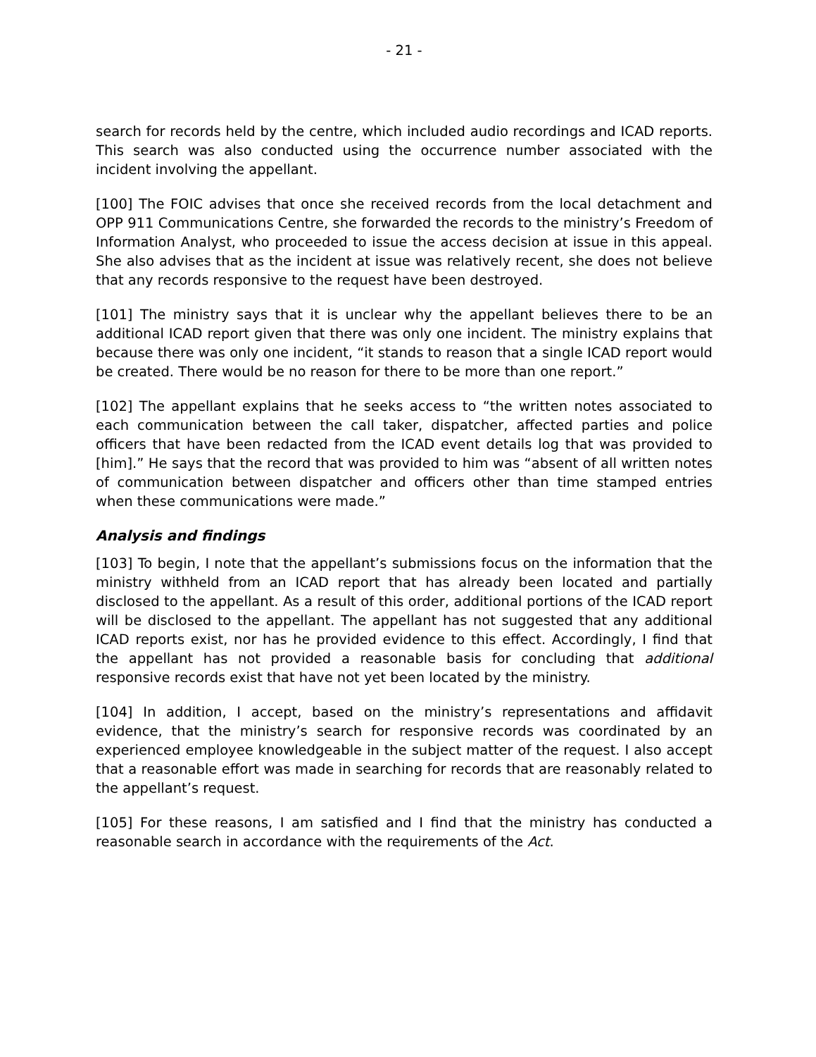- 21 -
search for records held by the centre, which included audio recordings and ICAD reports. This search was also conducted using the occurrence number associated with the incident involving the appellant.
[100] The FOIC advises that once she received records from the local detachment and OPP 911 Communications Centre, she forwarded the records to the ministry’s Freedom of Information Analyst, who proceeded to issue the access decision at issue in this appeal. She also advises that as the incident at issue was relatively recent, she does not believe that any records responsive to the request have been destroyed.
[101] The ministry says that it is unclear why the appellant believes there to be an additional ICAD report given that there was only one incident. The ministry explains that because there was only one incident, “it stands to reason that a single ICAD report would be created. There would be no reason for there to be more than one report.”
[102] The appellant explains that he seeks access to “the written notes associated to each communication between the call taker, dispatcher, affected parties and police officers that have been redacted from the ICAD event details log that was provided to [him].” He says that the record that was provided to him was “absent of all written notes of communication between dispatcher and officers other than time stamped entries when these communications were made.”
Analysis and findings
[103] To begin, I note that the appellant’s submissions focus on the information that the ministry withheld from an ICAD report that has already been located and partially disclosed to the appellant. As a result of this order, additional portions of the ICAD report will be disclosed to the appellant. The appellant has not suggested that any additional ICAD reports exist, nor has he provided evidence to this effect. Accordingly, I find that the appellant has not provided a reasonable basis for concluding that additional responsive records exist that have not yet been located by the ministry.
[104] In addition, I accept, based on the ministry’s representations and affidavit evidence, that the ministry’s search for responsive records was coordinated by an experienced employee knowledgeable in the subject matter of the request. I also accept that a reasonable effort was made in searching for records that are reasonably related to the appellant’s request.
[105] For these reasons, I am satisfied and I find that the ministry has conducted a reasonable search in accordance with the requirements of the Act.